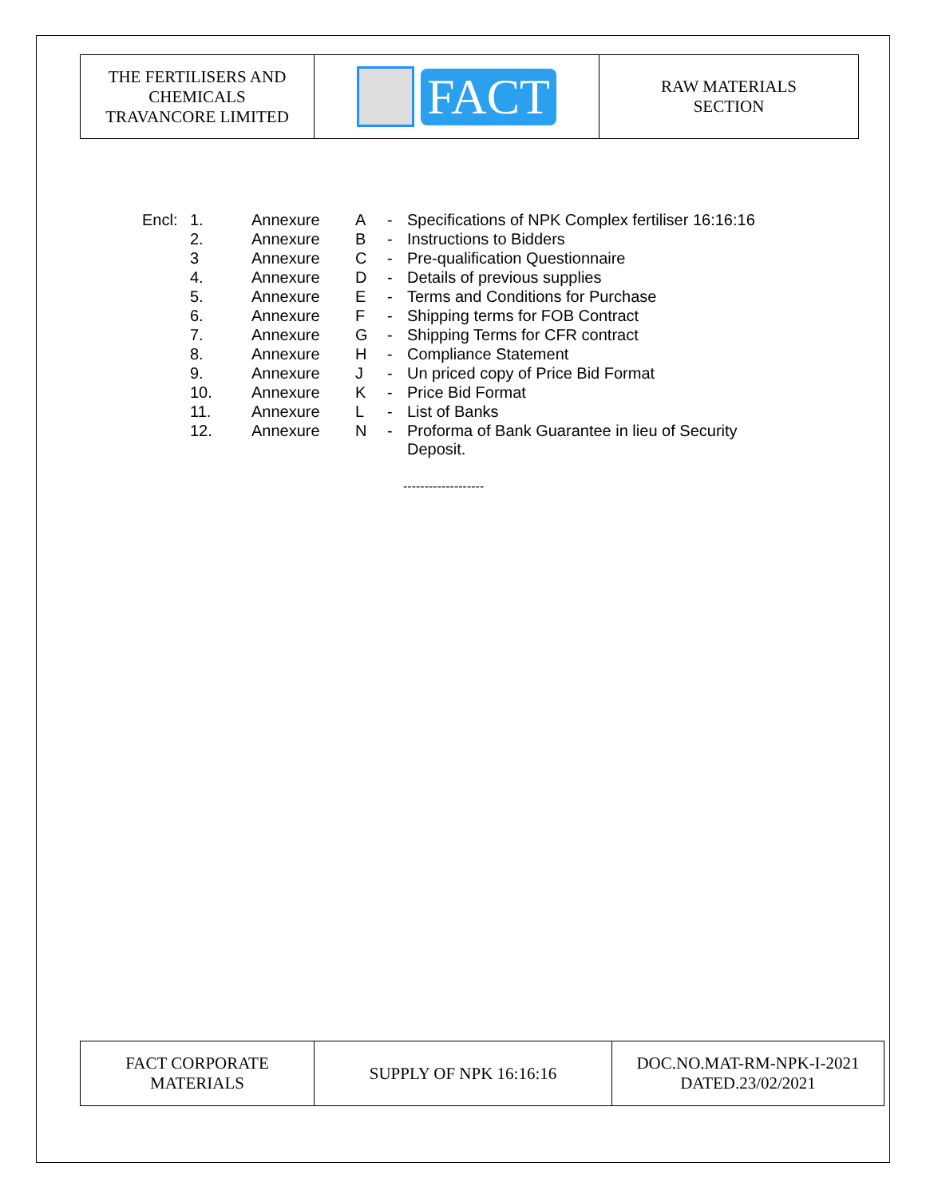| THE FERTILISERS AND CHEMICALS TRAVANCORE LIMITED | FACT | RAW MATERIALS SECTION |
| Encl: | 1. | Annexure | A | - | Specifications of NPK Complex fertiliser 16:16:16 |
| | 2. | Annexure | B | - | Instructions to Bidders |
| | 3 | Annexure | C | - | Pre-qualification Questionnaire |
| | 4. | Annexure | D | - | Details of previous supplies |
| | 5. | Annexure | E | - | Terms and Conditions for Purchase |
| | 6. | Annexure | F | - | Shipping terms for FOB Contract |
| | 7. | Annexure | G | - | Shipping Terms for CFR contract |
| | 8. | Annexure | H | - | Compliance Statement |
| | 9. | Annexure | J | - | Un priced copy of Price Bid Format |
| | 10. | Annexure | K | - | Price Bid Format |
| | 11. | Annexure | L | - | List of Banks |
| | 12. | Annexure | N | - | Proforma of Bank Guarantee in lieu of Security Deposit. |
-------------------
| FACT CORPORATE MATERIALS | SUPPLY OF NPK 16:16:16 | DOC.NO.MAT-RM-NPK-I-2021 DATED.23/02/2021 |